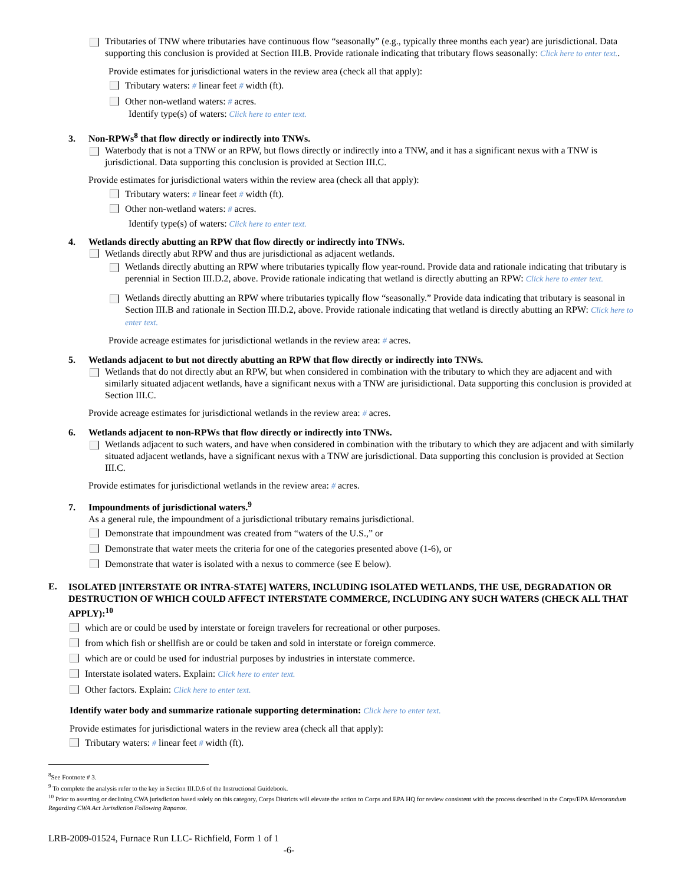Tributaries of TNW where tributaries have continuous flow “seasonally” (e.g., typically three months each year) are jurisdictional. Data supporting this conclusion is provided at Section III.B. Provide rationale indicating that tributary flows seasonally: Click here to enter text..
Provide estimates for jurisdictional waters in the review area (check all that apply):
Tributary waters: # linear feet # width (ft).
Other non-wetland waters: # acres.
Identify type(s) of waters: Click here to enter text.
3. Non-RPWs<sup>8</sup> that flow directly or indirectly into TNWs.
Waterbody that is not a TNW or an RPW, but flows directly or indirectly into a TNW, and it has a significant nexus with a TNW is jurisdictional. Data supporting this conclusion is provided at Section III.C.
Provide estimates for jurisdictional waters within the review area (check all that apply):
Tributary waters: # linear feet # width (ft).
Other non-wetland waters: # acres.
Identify type(s) of waters: Click here to enter text.
4. Wetlands directly abutting an RPW that flow directly or indirectly into TNWs.
Wetlands directly abut RPW and thus are jurisdictional as adjacent wetlands.
Wetlands directly abutting an RPW where tributaries typically flow year-round. Provide data and rationale indicating that tributary is perennial in Section III.D.2, above. Provide rationale indicating that wetland is directly abutting an RPW: Click here to enter text.
Wetlands directly abutting an RPW where tributaries typically flow “seasonally.” Provide data indicating that tributary is seasonal in Section III.B and rationale in Section III.D.2, above. Provide rationale indicating that wetland is directly abutting an RPW: Click here to enter text.
Provide acreage estimates for jurisdictional wetlands in the review area: # acres.
5. Wetlands adjacent to but not directly abutting an RPW that flow directly or indirectly into TNWs.
Wetlands that do not directly abut an RPW, but when considered in combination with the tributary to which they are adjacent and with similarly situated adjacent wetlands, have a significant nexus with a TNW are jurisidictional. Data supporting this conclusion is provided at Section III.C.
Provide acreage estimates for jurisdictional wetlands in the review area: # acres.
6. Wetlands adjacent to non-RPWs that flow directly or indirectly into TNWs.
Wetlands adjacent to such waters, and have when considered in combination with the tributary to which they are adjacent and with similarly situated adjacent wetlands, have a significant nexus with a TNW are jurisdictional. Data supporting this conclusion is provided at Section III.C.
Provide estimates for jurisdictional wetlands in the review area: # acres.
7. Impoundments of jurisdictional waters.<sup>9</sup>
As a general rule, the impoundment of a jurisdictional tributary remains jurisdictional.
Demonstrate that impoundment was created from “waters of the U.S.,” or
Demonstrate that water meets the criteria for one of the categories presented above (1-6), or
Demonstrate that water is isolated with a nexus to commerce (see E below).
E.
ISOLATED [INTERSTATE OR INTRA-STATE] WATERS, INCLUDING ISOLATED WETLANDS, THE USE, DEGRADATION OR DESTRUCTION OF WHICH COULD AFFECT INTERSTATE COMMERCE, INCLUDING ANY SUCH WATERS (CHECK ALL THAT APPLY):<sup>10</sup>
which are or could be used by interstate or foreign travelers for recreational or other purposes.
from which fish or shellfish are or could be taken and sold in interstate or foreign commerce.
which are or could be used for industrial purposes by industries in interstate commerce.
Interstate isolated waters. Explain: Click here to enter text.
Other factors. Explain: Click here to enter text.
Identify water body and summarize rationale supporting determination: Click here to enter text.
Provide estimates for jurisdictional waters in the review area (check all that apply):
Tributary waters: # linear feet # width (ft).
<sup>8</sup> See Footnote # 3.
<sup>9</sup> To complete the analysis refer to the key in Section III.D.6 of the Instructional Guidebook.
<sup>10</sup> Prior to asserting or declining CWA jurisdiction based solely on this category, Corps Districts will elevate the action to Corps and EPA HQ for review consistent with the process described in the Corps/EPA Memorandum Regarding CWA Act Jurisdiction Following Rapanos.
LRB-2009-01524, Furnace Run LLC- Richfield, Form 1 of 1
-6-